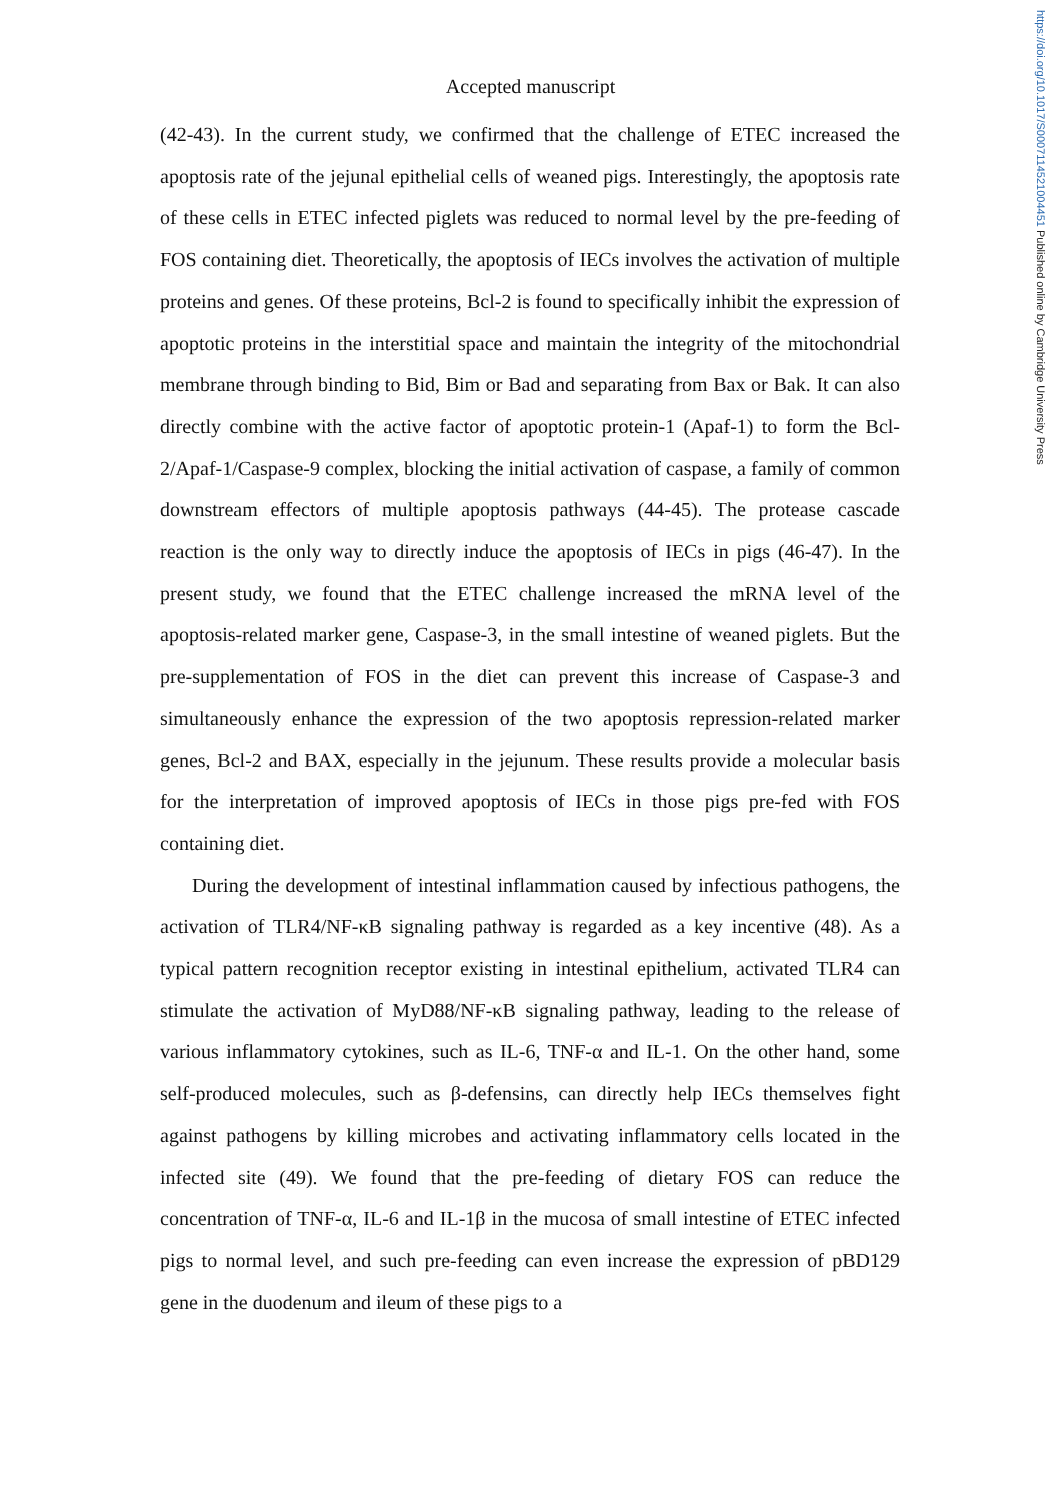https://doi.org/10.1017/S0007114521004451 Published online by Cambridge University Press
Accepted manuscript
(42-43). In the current study, we confirmed that the challenge of ETEC increased the apoptosis rate of the jejunal epithelial cells of weaned pigs. Interestingly, the apoptosis rate of these cells in ETEC infected piglets was reduced to normal level by the pre-feeding of FOS containing diet. Theoretically, the apoptosis of IECs involves the activation of multiple proteins and genes. Of these proteins, Bcl-2 is found to specifically inhibit the expression of apoptotic proteins in the interstitial space and maintain the integrity of the mitochondrial membrane through binding to Bid, Bim or Bad and separating from Bax or Bak. It can also directly combine with the active factor of apoptotic protein-1 (Apaf-1) to form the Bcl-2/Apaf-1/Caspase-9 complex, blocking the initial activation of caspase, a family of common downstream effectors of multiple apoptosis pathways (44-45). The protease cascade reaction is the only way to directly induce the apoptosis of IECs in pigs (46-47). In the present study, we found that the ETEC challenge increased the mRNA level of the apoptosis-related marker gene, Caspase-3, in the small intestine of weaned piglets. But the pre-supplementation of FOS in the diet can prevent this increase of Caspase-3 and simultaneously enhance the expression of the two apoptosis repression-related marker genes, Bcl-2 and BAX, especially in the jejunum. These results provide a molecular basis for the interpretation of improved apoptosis of IECs in those pigs pre-fed with FOS containing diet.
During the development of intestinal inflammation caused by infectious pathogens, the activation of TLR4/NF-κB signaling pathway is regarded as a key incentive (48). As a typical pattern recognition receptor existing in intestinal epithelium, activated TLR4 can stimulate the activation of MyD88/NF-κB signaling pathway, leading to the release of various inflammatory cytokines, such as IL-6, TNF-α and IL-1. On the other hand, some self-produced molecules, such as β-defensins, can directly help IECs themselves fight against pathogens by killing microbes and activating inflammatory cells located in the infected site (49). We found that the pre-feeding of dietary FOS can reduce the concentration of TNF-α, IL-6 and IL-1β in the mucosa of small intestine of ETEC infected pigs to normal level, and such pre-feeding can even increase the expression of pBD129 gene in the duodenum and ileum of these pigs to a